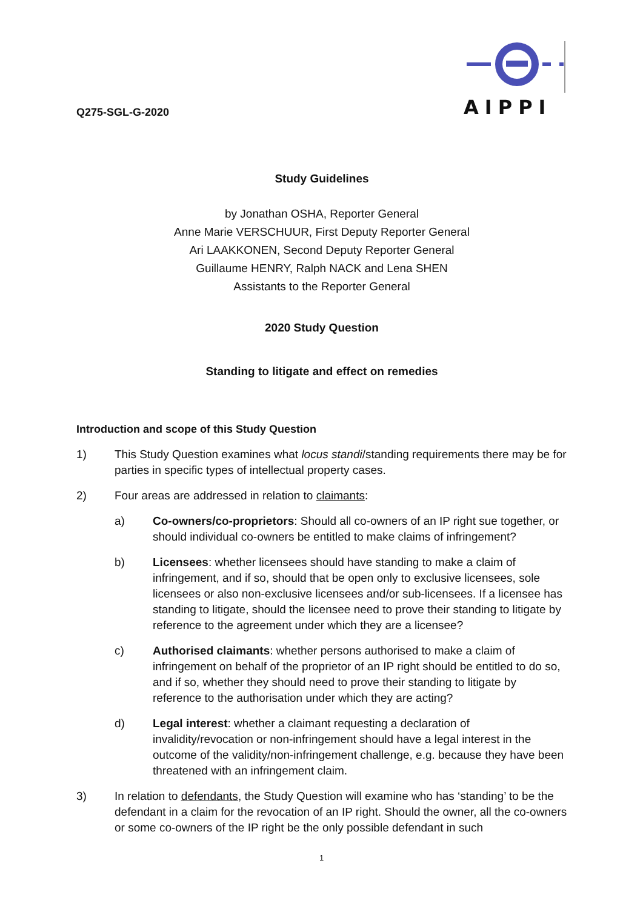Q275-SGL-G-2020
AIPPI
Study Guidelines
by Jonathan OSHA, Reporter General
Anne Marie VERSCHUUR, First Deputy Reporter General
Ari LAAKKONEN, Second Deputy Reporter General
Guillaume HENRY, Ralph NACK and Lena SHEN
Assistants to the Reporter General
2020 Study Question
Standing to litigate and effect on remedies
Introduction and scope of this Study Question
1) This Study Question examines what locus standi/standing requirements there may be for parties in specific types of intellectual property cases.
2) Four areas are addressed in relation to claimants:
a) Co-owners/co-proprietors: Should all co-owners of an IP right sue together, or should individual co-owners be entitled to make claims of infringement?
b) Licensees: whether licensees should have standing to make a claim of infringement, and if so, should that be open only to exclusive licensees, sole licensees or also non-exclusive licensees and/or sub-licensees. If a licensee has standing to litigate, should the licensee need to prove their standing to litigate by reference to the agreement under which they are a licensee?
c) Authorised claimants: whether persons authorised to make a claim of infringement on behalf of the proprietor of an IP right should be entitled to do so, and if so, whether they should need to prove their standing to litigate by reference to the authorisation under which they are acting?
d) Legal interest: whether a claimant requesting a declaration of invalidity/revocation or non-infringement should have a legal interest in the outcome of the validity/non-infringement challenge, e.g. because they have been threatened with an infringement claim.
3) In relation to defendants, the Study Question will examine who has ‘standing’ to be the defendant in a claim for the revocation of an IP right. Should the owner, all the co-owners or some co-owners of the IP right be the only possible defendant in such
1